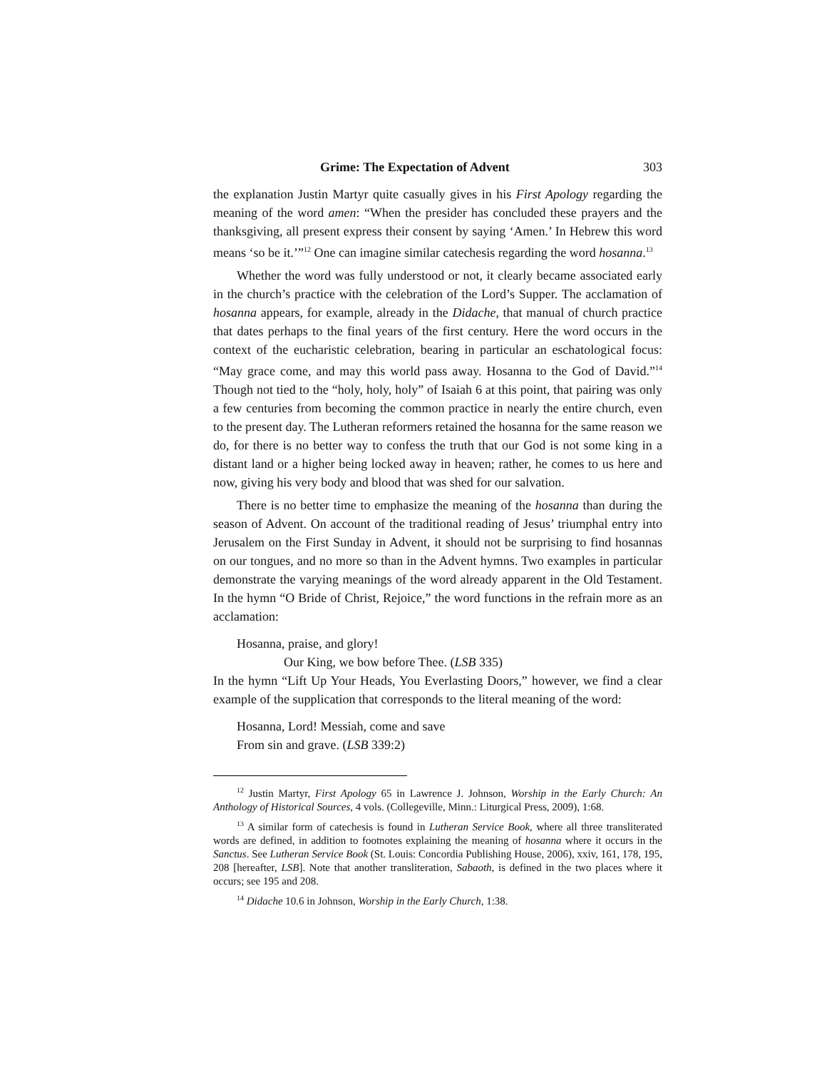Grime: The Expectation of Advent 303
the explanation Justin Martyr quite casually gives in his First Apology regarding the meaning of the word amen: “When the presider has concluded these prayers and the thanksgiving, all present express their consent by saying ‘Amen.’ In Hebrew this word means ‘so be it.’”<sup>12</sup> One can imagine similar catechesis regarding the word hosanna.<sup>13</sup>
Whether the word was fully understood or not, it clearly became associated early in the church’s practice with the celebration of the Lord’s Supper. The acclamation of hosanna appears, for example, already in the Didache, that manual of church practice that dates perhaps to the final years of the first century. Here the word occurs in the context of the eucharistic celebration, bearing in particular an eschatological focus: “May grace come, and may this world pass away. Hosanna to the God of David.”<sup>14</sup> Though not tied to the “holy, holy, holy” of Isaiah 6 at this point, that pairing was only a few centuries from becoming the common practice in nearly the entire church, even to the present day. The Lutheran reformers retained the hosanna for the same reason we do, for there is no better way to confess the truth that our God is not some king in a distant land or a higher being locked away in heaven; rather, he comes to us here and now, giving his very body and blood that was shed for our salvation.
There is no better time to emphasize the meaning of the hosanna than during the season of Advent. On account of the traditional reading of Jesus’ triumphal entry into Jerusalem on the First Sunday in Advent, it should not be surprising to find hosannas on our tongues, and no more so than in the Advent hymns. Two examples in particular demonstrate the varying meanings of the word already apparent in the Old Testament. In the hymn “O Bride of Christ, Rejoice,” the word functions in the refrain more as an acclamation:
Hosanna, praise, and glory!
Our King, we bow before Thee. (LSB 335)
In the hymn “Lift Up Your Heads, You Everlasting Doors,” however, we find a clear example of the supplication that corresponds to the literal meaning of the word:
Hosanna, Lord! Messiah, come and save
From sin and grave. (LSB 339:2)
<sup>12</sup> Justin Martyr, First Apology 65 in Lawrence J. Johnson, Worship in the Early Church: An Anthology of Historical Sources, 4 vols. (Collegeville, Minn.: Liturgical Press, 2009), 1:68.
<sup>13</sup> A similar form of catechesis is found in Lutheran Service Book, where all three transliterated words are defined, in addition to footnotes explaining the meaning of hosanna where it occurs in the Sanctus. See Lutheran Service Book (St. Louis: Concordia Publishing House, 2006), xxiv, 161, 178, 195, 208 [hereafter, LSB]. Note that another transliteration, Sabaoth, is defined in the two places where it occurs; see 195 and 208.
<sup>14</sup> Didache 10.6 in Johnson, Worship in the Early Church, 1:38.